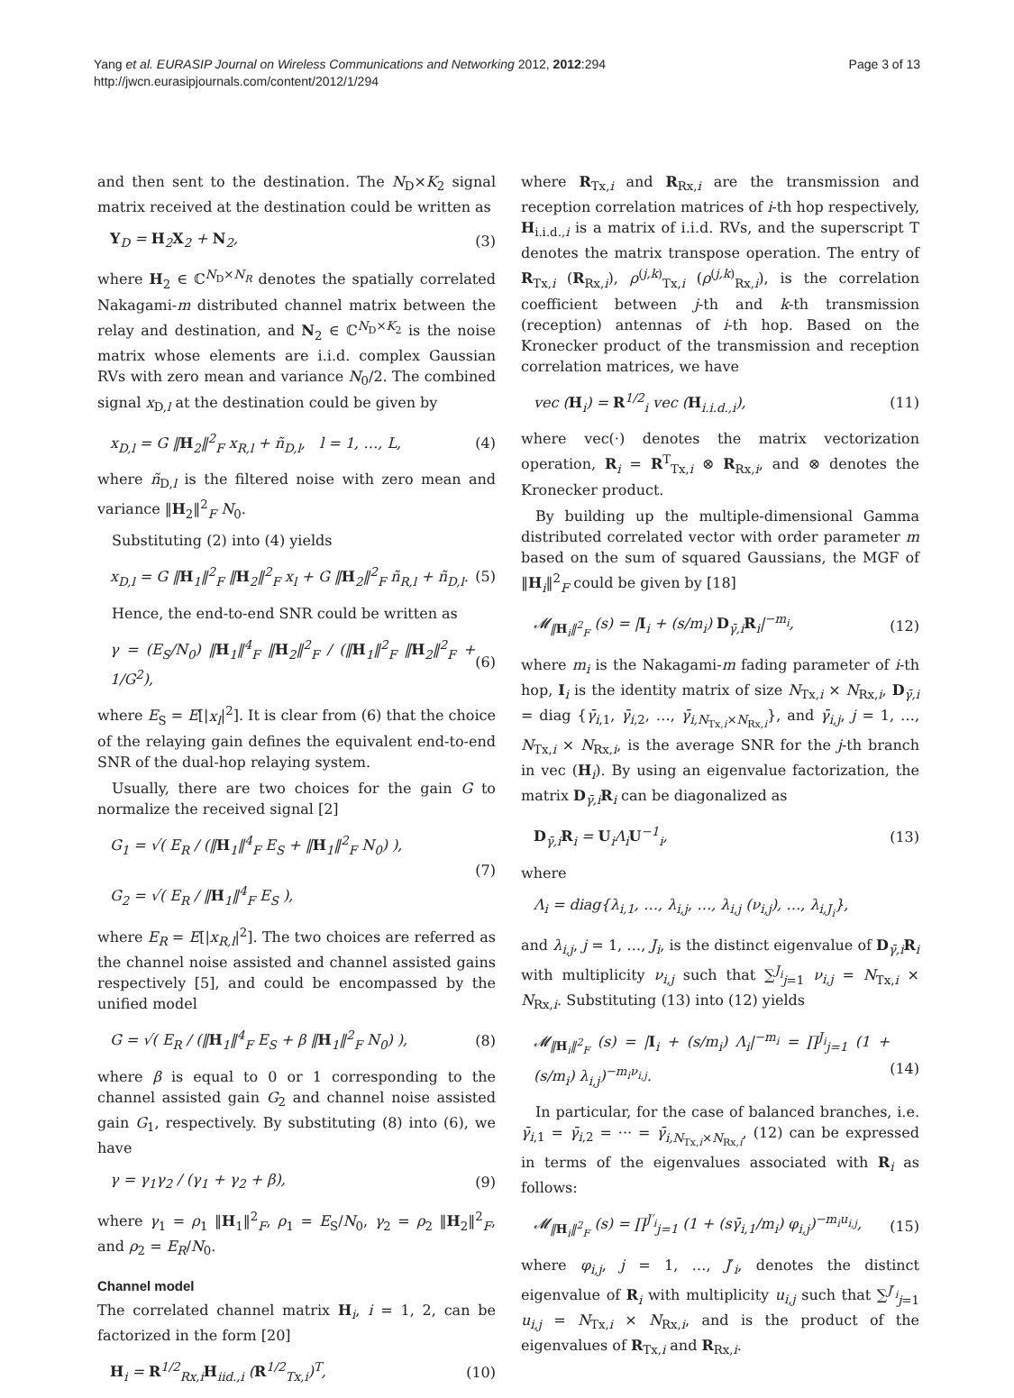Yang et al. EURASIP Journal on Wireless Communications and Networking 2012, 2012:294
http://jwcn.eurasipjournals.com/content/2012/1/294
Page 3 of 13
and then sent to the destination. The N<sub>D</sub>×K<sub>2</sub> signal matrix received at the destination could be written as
Y<sub>D</sub> = H<sub>2</sub>X<sub>2</sub> + N<sub>2</sub>, (3)
where H<sub>2</sub> ∈ ℂ<sup>N<sub>D</sub>×N<sub>R</sub></sup> denotes the spatially correlated Nakagami-m distributed channel matrix between the relay and destination, and N<sub>2</sub> ∈ ℂ<sup>N<sub>D</sub>×K<sub>2</sub></sup> is the noise matrix whose elements are i.i.d. complex Gaussian RVs with zero mean and variance N<sub>0</sub>/2. The combined signal x<sub>D,l</sub> at the destination could be given by
x<sub>D,l</sub> = G ‖H<sub>2</sub>‖<sup>2</sup><sub>F</sub> x<sub>R,l</sub> + ñ<sub>D,l</sub>, l = 1, …, L, (4)
where ñ<sub>D,l</sub> is the filtered noise with zero mean and variance ‖H<sub>2</sub>‖<sup>2</sup><sub>F</sub> N<sub>0</sub>.
Substituting (2) into (4) yields
x<sub>D,l</sub> = G ‖H<sub>1</sub>‖<sup>2</sup><sub>F</sub> ‖H<sub>2</sub>‖<sup>2</sup><sub>F</sub> x<sub>l</sub> + G ‖H<sub>2</sub>‖<sup>2</sup><sub>F</sub> ñ<sub>R,l</sub> + ñ<sub>D,l</sub>. (5)
Hence, the end-to-end SNR could be written as
γ = (E<sub>S</sub>/N<sub>0</sub>) ‖H<sub>1</sub>‖<sup>4</sup><sub>F</sub> ‖H<sub>2</sub>‖<sup>2</sup><sub>F</sub> / (‖H<sub>1</sub>‖<sup>2</sup><sub>F</sub> ‖H<sub>2</sub>‖<sup>2</sup><sub>F</sub> + 1/G<sup>2</sup>), (6)
where E<sub>S</sub> = E[|x<sub>l</sub>|<sup>2</sup>]. It is clear from (6) that the choice of the relaying gain defines the equivalent end-to-end SNR of the dual-hop relaying system.
Usually, there are two choices for the gain G to normalize the received signal [2]
G<sub>1</sub> = √( E<sub>R</sub> / (‖H<sub>1</sub>‖<sup>4</sup><sub>F</sub> E<sub>S</sub> + ‖H<sub>1</sub>‖<sup>2</sup><sub>F</sub> N<sub>0</sub>) ),
G<sub>2</sub> = √( E<sub>R</sub> / ‖H<sub>1</sub>‖<sup>4</sup><sub>F</sub> E<sub>S</sub> ), (7)
where E<sub>R</sub> = E[|x<sub>R,l</sub>|<sup>2</sup>]. The two choices are referred as the channel noise assisted and channel assisted gains respectively [5], and could be encompassed by the unified model
G = √( E<sub>R</sub> / (‖H<sub>1</sub>‖<sup>4</sup><sub>F</sub> E<sub>S</sub> + β ‖H<sub>1</sub>‖<sup>2</sup><sub>F</sub> N<sub>0</sub>) ), (8)
where β is equal to 0 or 1 corresponding to the channel assisted gain G<sub>2</sub> and channel noise assisted gain G<sub>1</sub>, respectively. By substituting (8) into (6), we have
γ = γ<sub>1</sub>γ<sub>2</sub> / (γ<sub>1</sub> + γ<sub>2</sub> + β), (9)
where γ<sub>1</sub> = ρ<sub>1</sub> ‖H<sub>1</sub>‖<sup>2</sup><sub>F</sub>, ρ<sub>1</sub> = E<sub>S</sub>/N<sub>0</sub>, γ<sub>2</sub> = ρ<sub>2</sub> ‖H<sub>2</sub>‖<sup>2</sup><sub>F</sub>, and ρ<sub>2</sub> = E<sub>R</sub>/N<sub>0</sub>.
Channel model
The correlated channel matrix H<sub>i</sub>, i = 1, 2, can be factorized in the form [20]
H<sub>i</sub> = R<sup>1/2</sup><sub>Rx,i</sub>H<sub>iid.,i</sub> (R<sup>1/2</sup><sub>Tx,i</sub>)<sup>T</sup>, (10)
where R<sub>Tx,i</sub> and R<sub>Rx,i</sub> are the transmission and reception correlation matrices of i-th hop respectively, H<sub>i.i.d.,i</sub> is a matrix of i.i.d. RVs, and the superscript T denotes the matrix transpose operation. The entry of R<sub>Tx,i</sub> (R<sub>Rx,i</sub>), ρ<sup>(j,k)</sup><sub>Tx,i</sub> (ρ<sup>(j,k)</sup><sub>Rx,i</sub>), is the correlation coefficient between j-th and k-th transmission (reception) antennas of i-th hop. Based on the Kronecker product of the transmission and reception correlation matrices, we have
vec (H<sub>i</sub>) = R<sup>1/2</sup><sub>i</sub> vec (H<sub>i.i.d.,i</sub>), (11)
where vec(·) denotes the matrix vectorization operation, R<sub>i</sub> = R<sup>T</sup><sub>Tx,i</sub> ⊗ R<sub>Rx,i</sub>, and ⊗ denotes the Kronecker product.
By building up the multiple-dimensional Gamma distributed correlated vector with order parameter m based on the sum of squared Gaussians, the MGF of ‖H<sub>i</sub>‖<sup>2</sup><sub>F</sub> could be given by [18]
𝓜<sub>‖H<sub>i</sub>‖<sup>2</sup><sub>F</sub></sub> (s) = |I<sub>i</sub> + (s/m<sub>i</sub>) D<sub>γ̄,i</sub>R<sub>i</sub>|<sup>−m<sub>i</sub></sup>, (12)
where m<sub>i</sub> is the Nakagami-m fading parameter of i-th hop, I<sub>i</sub> is the identity matrix of size N<sub>Tx,i</sub> × N<sub>Rx,i</sub>, D<sub>γ̄,i</sub> = diag {γ̄<sub>i,1</sub>, γ̄<sub>i,2</sub>, …, γ̄<sub>i,N<sub>Tx,i</sub>×N<sub>Rx,i</sub></sub>}, and γ̄<sub>i,j</sub>, j = 1, …, N<sub>Tx,i</sub> × N<sub>Rx,i</sub>, is the average SNR for the j-th branch in vec (H<sub>i</sub>). By using an eigenvalue factorization, the matrix D<sub>γ̄,i</sub>R<sub>i</sub> can be diagonalized as
D<sub>γ̄,i</sub>R<sub>i</sub> = U<sub>i</sub>Λ<sub>i</sub>U<sup>−1</sup><sub>i</sub>, (13)
where
Λ<sub>i</sub> = diag{λ<sub>i,1</sub>, …, λ<sub>i,j</sub>, …, λ<sub>i,j</sub> (ν<sub>i,j</sub>), …, λ<sub>i,J<sub>i</sub></sub>},
and λ<sub>i,j</sub>, j = 1, …, J<sub>i</sub>, is the distinct eigenvalue of D<sub>γ̄,i</sub>R<sub>i</sub> with multiplicity ν<sub>i,j</sub> such that ∑<sup>J<sub>i</sub></sup><sub>j=1</sub> ν<sub>i,j</sub> = N<sub>Tx,i</sub> × N<sub>Rx,i</sub>. Substituting (13) into (12) yields
𝓜<sub>‖H<sub>i</sub>‖<sup>2</sup><sub>F</sub></sub> (s) = |I<sub>i</sub> + (s/m<sub>i</sub>) Λ<sub>i</sub>|<sup>−m<sub>i</sub></sup> = ∏<sup>J<sub>i</sub></sup><sub>j=1</sub> (1 + (s/m<sub>i</sub>) λ<sub>i,j</sub>)<sup>−m<sub>i</sub>ν<sub>i,j</sub></sup>.
(14)
In particular, for the case of balanced branches, i.e. γ̄<sub>i,1</sub> = γ̄<sub>i,2</sub> = ··· = γ̄<sub>i,N<sub>Tx,i</sub>×N<sub>Rx,i</sub></sub>, (12) can be expressed in terms of the eigenvalues associated with R<sub>i</sub> as follows:
𝓜<sub>‖H<sub>i</sub>‖<sup>2</sup><sub>F</sub></sub> (s) = ∏<sup>J′<sub>i</sub></sup><sub>j=1</sub> (1 + (sγ̄<sub>i,1</sub>/m<sub>i</sub>) φ<sub>i,j</sub>)<sup>−m<sub>i</sub>u<sub>i,j</sub></sup>, (15)
where φ<sub>i,j</sub>, j = 1, …, J′<sub>i</sub>, denotes the distinct eigenvalue of R<sub>i</sub> with multiplicity u<sub>i,j</sub> such that ∑<sup>J′<sub>i</sub></sup><sub>j=1</sub> u<sub>i,j</sub> = N<sub>Tx,i</sub> × N<sub>Rx,i</sub>, and is the product of the eigenvalues of R<sub>Tx,i</sub> and R<sub>Rx,i</sub>.